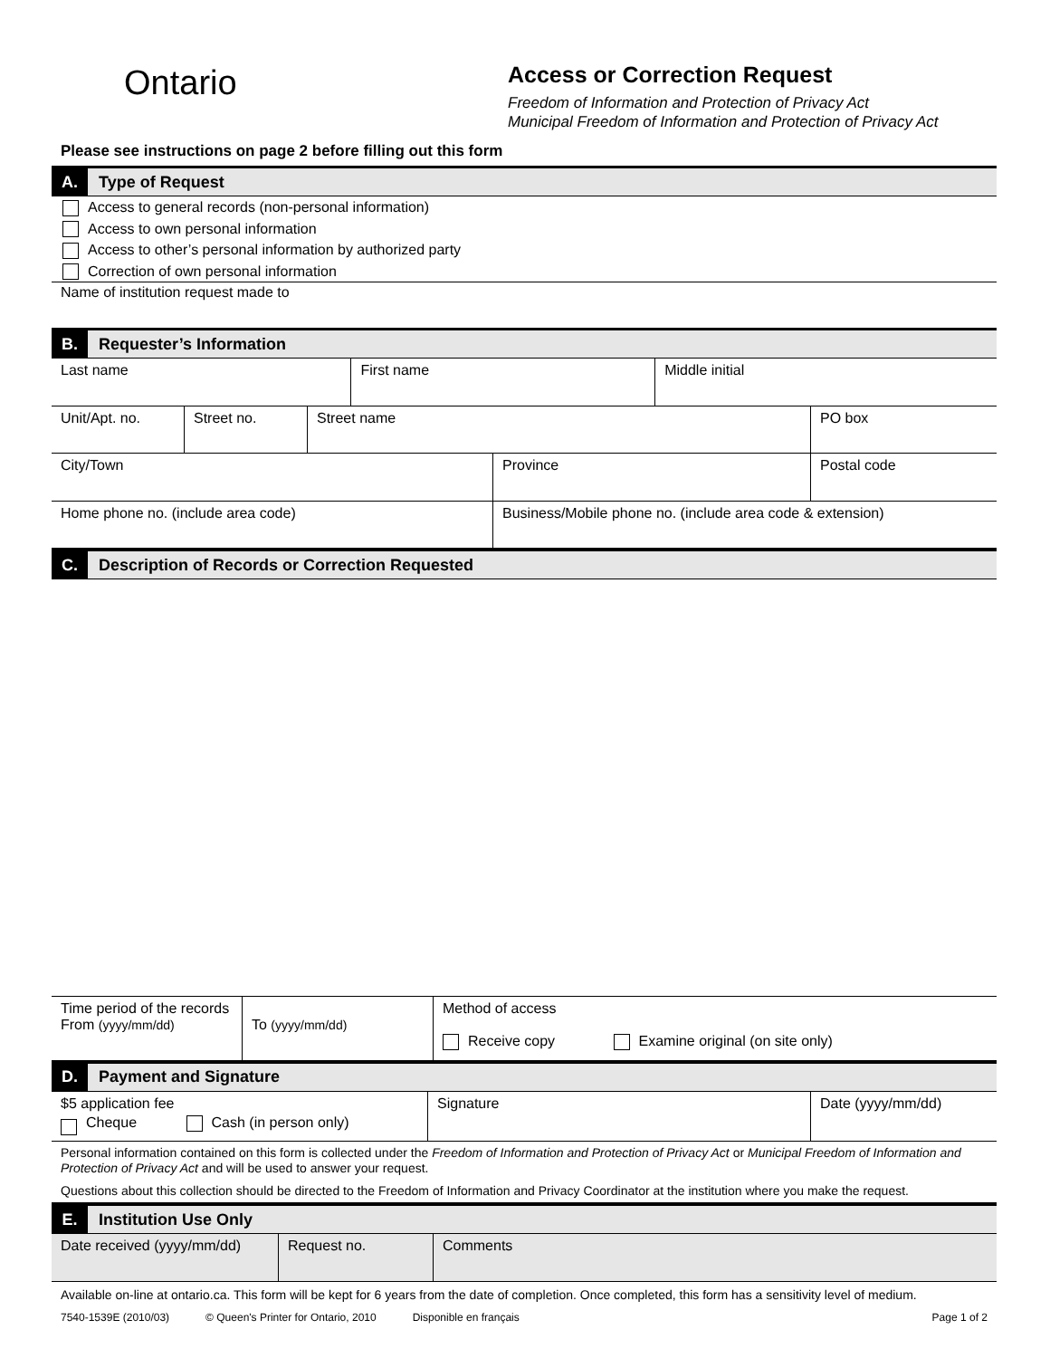Ontario
Access or Correction Request
Freedom of Information and Protection of Privacy Act
Municipal Freedom of Information and Protection of Privacy Act
Please see instructions on page 2 before filling out this form
A. Type of Request
Access to general records (non-personal information)
Access to own personal information
Access to other’s personal information by authorized party
Correction of own personal information
Name of institution request made to
B. Requester’s Information
| Last name | First name | Middle initial |
| Unit/Apt. no. | Street no. | Street name | PO box |
| City/Town | Province | Postal code |
| Home phone no. (include area code) | Business/Mobile phone no. (include area code & extension) |
C. Description of Records or Correction Requested
| Time period of the records From (yyyy/mm/dd) | To (yyyy/mm/dd) | Method of access Receive copy Examine original (on site only) |
D. Payment and Signature
| $5 application fee Cheque Cash (in person only) | Signature | Date (yyyy/mm/dd) |
Personal information contained on this form is collected under the Freedom of Information and Protection of Privacy Act or Municipal Freedom of Information and Protection of Privacy Act and will be used to answer your request.
Questions about this collection should be directed to the Freedom of Information and Privacy Coordinator at the institution where you make the request.
E. Institution Use Only
| Date received (yyyy/mm/dd) | Request no. | Comments |
Available on-line at ontario.ca. This form will be kept for 6 years from the date of completion. Once completed, this form has a sensitivity level of medium.
7540-1539E (2010/03) © Queen's Printer for Ontario, 2010 Disponible en français Page 1 of 2